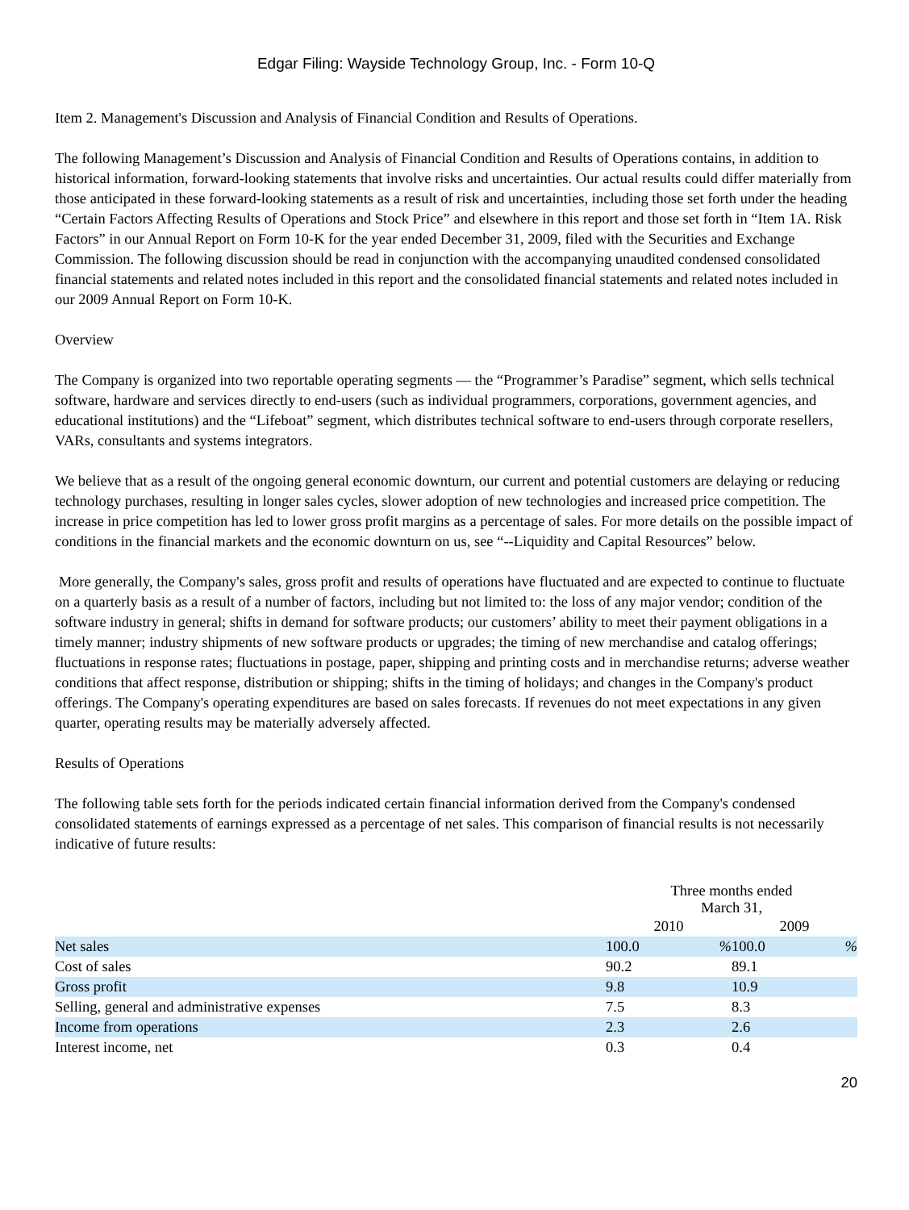Edgar Filing: Wayside Technology Group, Inc. - Form 10-Q
Item 2. Management's Discussion and Analysis of Financial Condition and Results of Operations.
The following Management’s Discussion and Analysis of Financial Condition and Results of Operations contains, in addition to historical information, forward-looking statements that involve risks and uncertainties. Our actual results could differ materially from those anticipated in these forward-looking statements as a result of risk and uncertainties, including those set forth under the heading “Certain Factors Affecting Results of Operations and Stock Price” and elsewhere in this report and those set forth in “Item 1A. Risk Factors” in our Annual Report on Form 10-K for the year ended December 31, 2009, filed with the Securities and Exchange Commission. The following discussion should be read in conjunction with the accompanying unaudited condensed consolidated financial statements and related notes included in this report and the consolidated financial statements and related notes included in our 2009 Annual Report on Form 10-K.
Overview
The Company is organized into two reportable operating segments — the “Programmer’s Paradise” segment, which sells technical software, hardware and services directly to end-users (such as individual programmers, corporations, government agencies, and educational institutions) and the “Lifeboat” segment, which distributes technical software to end-users through corporate resellers, VARs, consultants and systems integrators.
We believe that as a result of the ongoing general economic downturn, our current and potential customers are delaying or reducing technology purchases, resulting in longer sales cycles, slower adoption of new technologies and increased price competition. The increase in price competition has led to lower gross profit margins as a percentage of sales. For more details on the possible impact of conditions in the financial markets and the economic downturn on us, see “--Liquidity and Capital Resources” below.
More generally, the Company's sales, gross profit and results of operations have fluctuated and are expected to continue to fluctuate on a quarterly basis as a result of a number of factors, including but not limited to: the loss of any major vendor; condition of the software industry in general; shifts in demand for software products; our customers’ ability to meet their payment obligations in a timely manner; industry shipments of new software products or upgrades; the timing of new merchandise and catalog offerings; fluctuations in response rates; fluctuations in postage, paper, shipping and printing costs and in merchandise returns; adverse weather conditions that affect response, distribution or shipping; shifts in the timing of holidays; and changes in the Company's product offerings. The Company's operating expenditures are based on sales forecasts. If revenues do not meet expectations in any given quarter, operating results may be materially adversely affected.
Results of Operations
The following table sets forth for the periods indicated certain financial information derived from the Company's condensed consolidated statements of earnings expressed as a percentage of net sales. This comparison of financial results is not necessarily indicative of future results:
| | Three months ended March 31, | | | |
| --- | --- | --- | --- | --- |
| | 2010 | | 2009 | |
| Net sales | 100.0 | % | 100.0 | % |
| Cost of sales | 90.2 | | 89.1 | |
| Gross profit | 9.8 | | 10.9 | |
| Selling, general and administrative expenses | 7.5 | | 8.3 | |
| Income from operations | 2.3 | | 2.6 | |
| Interest income, net | 0.3 | | 0.4 | |
20